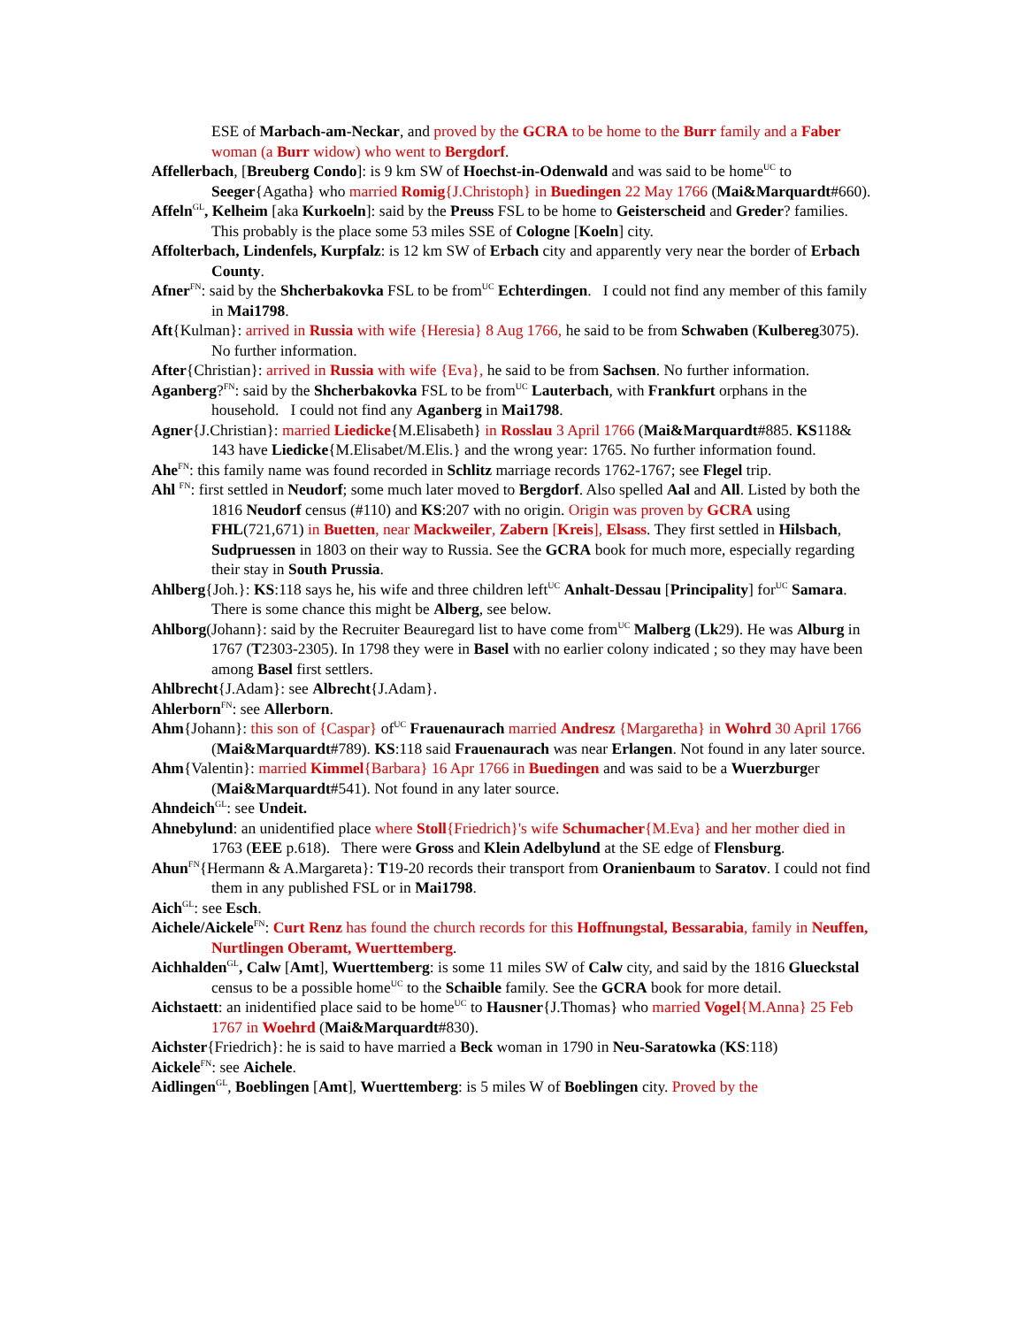ESE of Marbach-am-Neckar, and proved by the GCRA to be home to the Burr family and a Faber woman (a Burr widow) who went to Bergdorf.
Affellerbach, [Breuberg Condo]: is 9 km SW of Hoechst-in-Odenwald and was said to be home<sup>UC</sup> to Seeger{Agatha} who married Romig{J.Christoph} in Buedingen 22 May 1766 (Mai&Marquardt#660).
Affeln<sup>GL</sup>, Kelheim [aka Kurkoeln]: said by the Preuss FSL to be home to Geisterscheid and Greder? families. This probably is the place some 53 miles SSE of Cologne [Koeln] city.
Affolterbach, Lindenfels, Kurpfalz: is 12 km SW of Erbach city and apparently very near the border of Erbach County.
Afner<sup>FN</sup>: said by the Shcherbakovka FSL to be from<sup>UC</sup> Echterdingen. I could not find any member of this family in Mai1798.
Aft{Kulman}: arrived in Russia with wife {Heresia} 8 Aug 1766, he said to be from Schwaben (Kulbereg3075). No further information.
After{Christian}: arrived in Russia with wife {Eva}, he said to be from Sachsen. No further information.
Aganberg?<sup>FN</sup>: said by the Shcherbakovka FSL to be from<sup>UC</sup> Lauterbach, with Frankfurt orphans in the household. I could not find any Aganberg in Mai1798.
Agner{J.Christian}: married Liedicke{M.Elisabeth} in Rosslau 3 April 1766 (Mai&Marquardt#885. KS118& 143 have Liedicke{M.Elisabet/M.Elis.} and the wrong year: 1765. No further information found.
Ahe<sup>FN</sup>: this family name was found recorded in Schlitz marriage records 1762-1767; see Flegel trip.
Ahl <sup>FN</sup>: first settled in Neudorf; some much later moved to Bergdorf. Also spelled Aal and All. Listed by both the 1816 Neudorf census (#110) and KS:207 with no origin. Origin was proven by GCRA using FHL(721,671) in Buetten, near Mackweiler, Zabern [Kreis], Elsass. They first settled in Hilsbach, Sudpruessen in 1803 on their way to Russia. See the GCRA book for much more, especially regarding their stay in South Prussia.
Ahlberg{Joh.}: KS:118 says he, his wife and three children left<sup>UC</sup> Anhalt-Dessau [Principality] for<sup>UC</sup> Samara. There is some chance this might be Alberg, see below.
Ahlborg(Johann}: said by the Recruiter Beauregard list to have come from<sup>UC</sup> Malberg (Lk29). He was Alburg in 1767 (T2303-2305). In 1798 they were in Basel with no earlier colony indicated ; so they may have been among Basel first settlers.
Ahlbrecht{J.Adam}: see Albrecht{J.Adam}.
Ahlerborn<sup>FN</sup>: see Allerborn.
Ahm{Johann}: this son of {Caspar} of<sup>UC</sup> Frauenaurach married Andresz {Margaretha} in Wohrd 30 April 1766 (Mai&Marquardt#789). KS:118 said Frauenaurach was near Erlangen. Not found in any later source.
Ahm{Valentin}: married Kimmel{Barbara} 16 Apr 1766 in Buedingen and was said to be a Wuerzburger (Mai&Marquardt#541). Not found in any later source.
Ahndeich<sup>GL</sup>: see Undeit.
Ahnebylund: an unidentified place where Stoll{Friedrich}'s wife Schumacher{M.Eva} and her mother died in 1763 (EEE p.618). There were Gross and Klein Adelbylund at the SE edge of Flensburg.
Ahun<sup>FN</sup>{Hermann & A.Margareta}: T19-20 records their transport from Oranienbaum to Saratov. I could not find them in any published FSL or in Mai1798.
Aich<sup>GL</sup>: see Esch.
Aichele/Aickele<sup>FN</sup>: Curt Renz has found the church records for this Hoffnungstal, Bessarabia, family in Neuffen, Nurtlingen Oberamt, Wuerttemberg.
Aichhalden<sup>GL</sup>, Calw [Amt], Wuerttemberg: is some 11 miles SW of Calw city, and said by the 1816 Glueckstal census to be a possible home<sup>UC</sup> to the Schaible family. See the GCRA book for more detail.
Aichstaett: an inidentified place said to be home<sup>UC</sup> to Hausner{J.Thomas} who married Vogel{M.Anna} 25 Feb 1767 in Woehrd (Mai&Marquardt#830).
Aichster{Friedrich}: he is said to have married a Beck woman in 1790 in Neu-Saratowka (KS:118)
Aickele<sup>FN</sup>: see Aichele.
Aidlingen<sup>GL</sup>, Boeblingen [Amt], Wuerttemberg: is 5 miles W of Boeblingen city. Proved by the